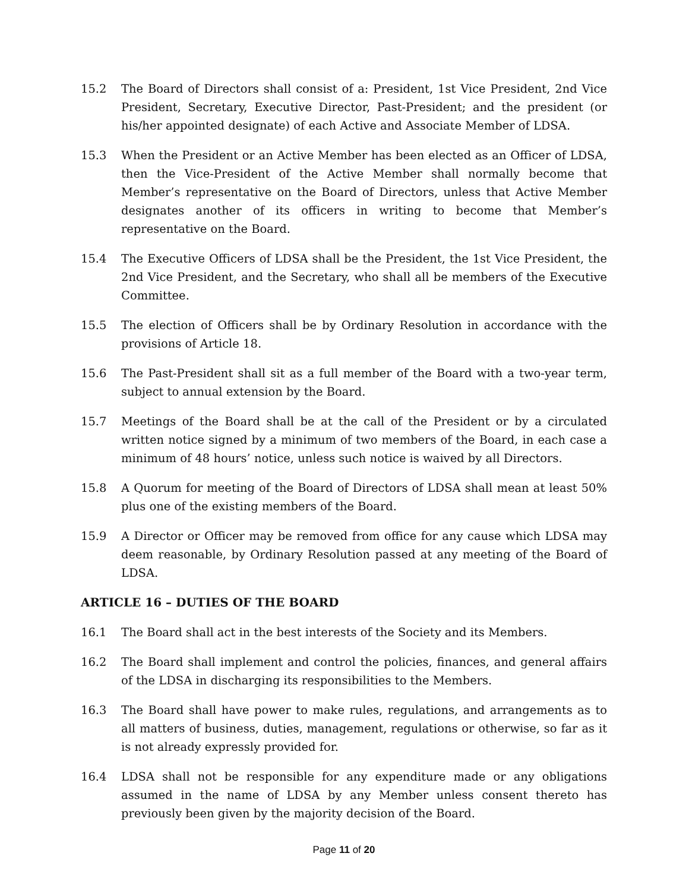15.2 The Board of Directors shall consist of a: President, 1st Vice President, 2nd Vice President, Secretary, Executive Director, Past-President; and the president (or his/her appointed designate) of each Active and Associate Member of LDSA.
15.3 When the President or an Active Member has been elected as an Officer of LDSA, then the Vice-President of the Active Member shall normally become that Member’s representative on the Board of Directors, unless that Active Member designates another of its officers in writing to become that Member’s representative on the Board.
15.4 The Executive Officers of LDSA shall be the President, the 1st Vice President, the 2nd Vice President, and the Secretary, who shall all be members of the Executive Committee.
15.5 The election of Officers shall be by Ordinary Resolution in accordance with the provisions of Article 18.
15.6 The Past-President shall sit as a full member of the Board with a two-year term, subject to annual extension by the Board.
15.7 Meetings of the Board shall be at the call of the President or by a circulated written notice signed by a minimum of two members of the Board, in each case a minimum of 48 hours’ notice, unless such notice is waived by all Directors.
15.8 A Quorum for meeting of the Board of Directors of LDSA shall mean at least 50% plus one of the existing members of the Board.
15.9 A Director or Officer may be removed from office for any cause which LDSA may deem reasonable, by Ordinary Resolution passed at any meeting of the Board of LDSA.
ARTICLE 16 – DUTIES OF THE BOARD
16.1 The Board shall act in the best interests of the Society and its Members.
16.2 The Board shall implement and control the policies, finances, and general affairs of the LDSA in discharging its responsibilities to the Members.
16.3 The Board shall have power to make rules, regulations, and arrangements as to all matters of business, duties, management, regulations or otherwise, so far as it is not already expressly provided for.
16.4 LDSA shall not be responsible for any expenditure made or any obligations assumed in the name of LDSA by any Member unless consent thereto has previously been given by the majority decision of the Board.
Page 11 of 20